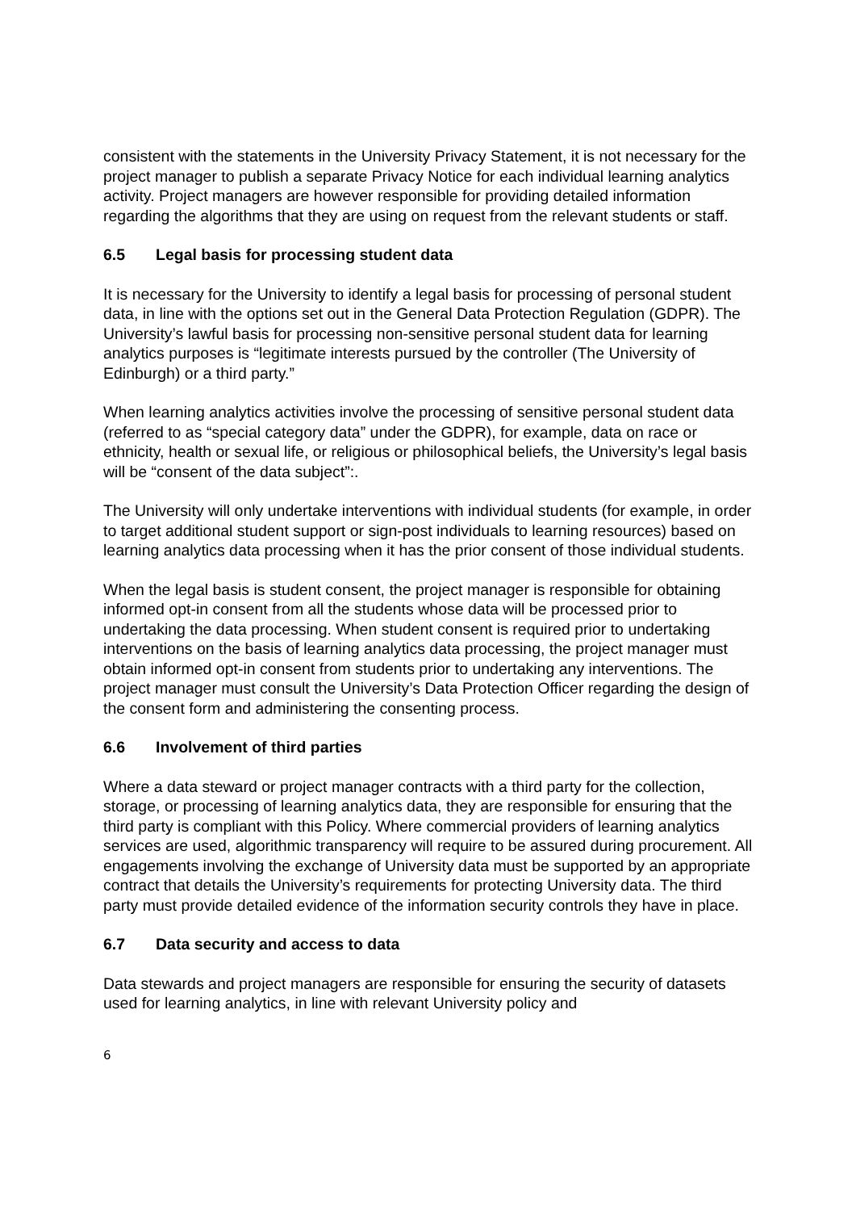consistent with the statements in the University Privacy Statement, it is not necessary for the project manager to publish a separate Privacy Notice for each individual learning analytics activity. Project managers are however responsible for providing detailed information regarding the algorithms that they are using on request from the relevant students or staff.
6.5 Legal basis for processing student data
It is necessary for the University to identify a legal basis for processing of personal student data, in line with the options set out in the General Data Protection Regulation (GDPR). The University’s lawful basis for processing non-sensitive personal student data for learning analytics purposes is “legitimate interests pursued by the controller (The University of Edinburgh) or a third party.”
When learning analytics activities involve the processing of sensitive personal student data (referred to as “special category data” under the GDPR), for example, data on race or ethnicity, health or sexual life, or religious or philosophical beliefs, the University’s legal basis will be “consent of the data subject”:.
The University will only undertake interventions with individual students (for example, in order to target additional student support or sign-post individuals to learning resources) based on learning analytics data processing when it has the prior consent of those individual students.
When the legal basis is student consent, the project manager is responsible for obtaining informed opt-in consent from all the students whose data will be processed prior to undertaking the data processing. When student consent is required prior to undertaking interventions on the basis of learning analytics data processing, the project manager must obtain informed opt-in consent from students prior to undertaking any interventions. The project manager must consult the University’s Data Protection Officer regarding the design of the consent form and administering the consenting process.
6.6 Involvement of third parties
Where a data steward or project manager contracts with a third party for the collection, storage, or processing of learning analytics data, they are responsible for ensuring that the third party is compliant with this Policy. Where commercial providers of learning analytics services are used, algorithmic transparency will require to be assured during procurement. All engagements involving the exchange of University data must be supported by an appropriate contract that details the University’s requirements for protecting University data. The third party must provide detailed evidence of the information security controls they have in place.
6.7 Data security and access to data
Data stewards and project managers are responsible for ensuring the security of datasets used for learning analytics, in line with relevant University policy and
6